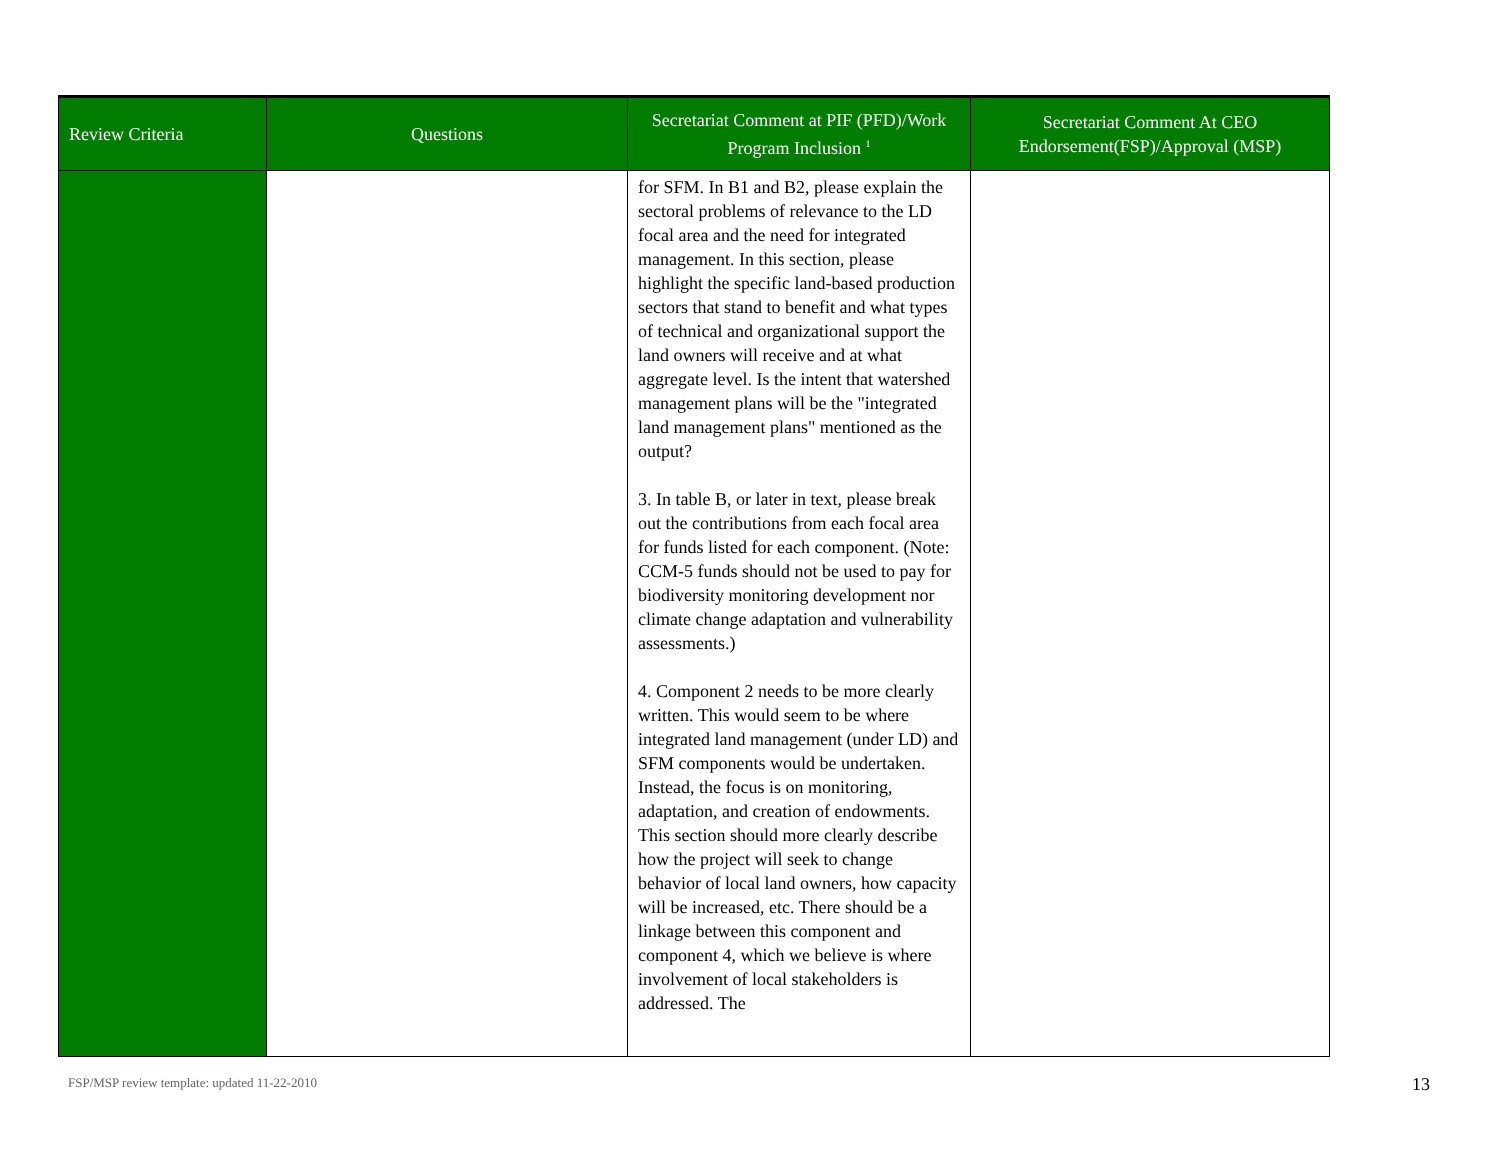| Review Criteria | Questions | Secretariat Comment at PIF (PFD)/Work Program Inclusion <sup>1</sup> | Secretariat Comment At CEO Endorsement(FSP)/Approval (MSP) |
| --- | --- | --- | --- |
| | | for SFM. In B1 and B2, please explain the sectoral problems of relevance to the LD focal area and the need for integrated management. In this section, please highlight the specific land-based production sectors that stand to benefit and what types of technical and organizational support the land owners will receive and at what aggregate level. Is the intent that watershed management plans will be the "integrated land management plans" mentioned as the output? 3. In table B, or later in text, please break out the contributions from each focal area for funds listed for each component. (Note: CCM-5 funds should not be used to pay for biodiversity monitoring development nor climate change adaptation and vulnerability assessments.) 4. Component 2 needs to be more clearly written. This would seem to be where integrated land management (under LD) and SFM components would be undertaken. Instead, the focus is on monitoring, adaptation, and creation of endowments. This section should more clearly describe how the project will seek to change behavior of local land owners, how capacity will be increased, etc. There should be a linkage between this component and component 4, which we believe is where involvement of local stakeholders is addressed. The | |
FSP/MSP review template: updated 11-22-2010
13